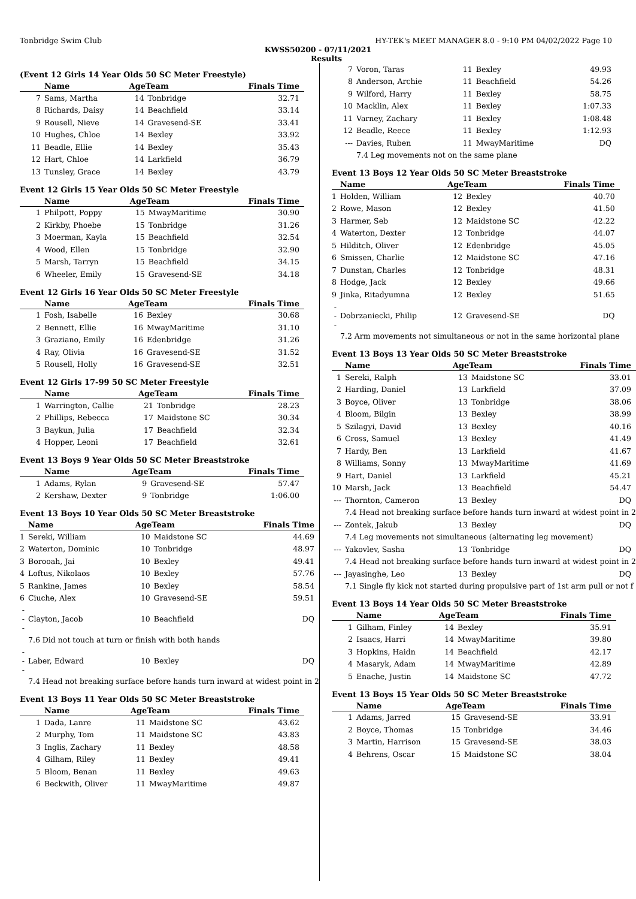Tonbridge Swim Club HY-TEK's MEET MANAGER 8.0 - 9:10 PM 04/02/2022 Page 10
KWSS50200 - 07/11/2021
Results
(Event 12 Girls 14 Year Olds 50 SC Meter Freestyle)
| | Name | AgeTeam | | Finals Time |
| --- | --- | --- | --- | --- |
| 7 | Sams, Martha | 14 | Tonbridge | 32.71 |
| 8 | Richards, Daisy | 14 | Beachfield | 33.14 |
| 9 | Rousell, Nieve | 14 | Gravesend-SE | 33.41 |
| 10 | Hughes, Chloe | 14 | Bexley | 33.92 |
| 11 | Beadle, Ellie | 14 | Bexley | 35.43 |
| 12 | Hart, Chloe | 14 | Larkfield | 36.79 |
| 13 | Tunsley, Grace | 14 | Bexley | 43.79 |
Event 12 Girls 15 Year Olds 50 SC Meter Freestyle
| | Name | AgeTeam | | Finals Time |
| --- | --- | --- | --- | --- |
| 1 | Philpott, Poppy | 15 | MwayMaritime | 30.90 |
| 2 | Kirkby, Phoebe | 15 | Tonbridge | 31.26 |
| 3 | Moerman, Kayla | 15 | Beachfield | 32.54 |
| 4 | Wood, Ellen | 15 | Tonbridge | 32.90 |
| 5 | Marsh, Tarryn | 15 | Beachfield | 34.15 |
| 6 | Wheeler, Emily | 15 | Gravesend-SE | 34.18 |
Event 12 Girls 16 Year Olds 50 SC Meter Freestyle
| | Name | AgeTeam | | Finals Time |
| --- | --- | --- | --- | --- |
| 1 | Fosh, Isabelle | 16 | Bexley | 30.68 |
| 2 | Bennett, Ellie | 16 | MwayMaritime | 31.10 |
| 3 | Graziano, Emily | 16 | Edenbridge | 31.26 |
| 4 | Ray, Olivia | 16 | Gravesend-SE | 31.52 |
| 5 | Rousell, Holly | 16 | Gravesend-SE | 32.51 |
Event 12 Girls 17-99 50 SC Meter Freestyle
| | Name | AgeTeam | | Finals Time |
| --- | --- | --- | --- | --- |
| 1 | Warrington, Callie | 21 | Tonbridge | 28.23 |
| 2 | Phillips, Rebecca | 17 | Maidstone SC | 30.34 |
| 3 | Baykun, Julia | 17 | Beachfield | 32.34 |
| 4 | Hopper, Leoni | 17 | Beachfield | 32.61 |
Event 13 Boys 9 Year Olds 50 SC Meter Breaststroke
| | Name | AgeTeam | | Finals Time |
| --- | --- | --- | --- | --- |
| 1 | Adams, Rylan | 9 | Gravesend-SE | 57.47 |
| 2 | Kershaw, Dexter | 9 | Tonbridge | 1:06.00 |
Event 13 Boys 10 Year Olds 50 SC Meter Breaststroke
| | Name | AgeTeam | | Finals Time |
| --- | --- | --- | --- | --- |
| 1 | Sereki, William | 10 | Maidstone SC | 44.69 |
| 2 | Waterton, Dominic | 10 | Tonbridge | 48.97 |
| 3 | Borooah, Jai | 10 | Bexley | 49.41 |
| 4 | Loftus, Nikolaos | 10 | Bexley | 57.76 |
| 5 | Rankine, James | 10 | Bexley | 58.54 |
| 6 | Ciuche, Alex | 10 | Gravesend-SE | 59.51 |
| --- | Clayton, Jacob | 10 | Beachfield | DQ |
| | 7.6 Did not touch at turn or finish with both hands | | | |
| --- | Laber, Edward | 10 | Bexley | DQ |
| | 7.4 Head not breaking surface before hands turn inward at widest point in 2 | | | |
Event 13 Boys 11 Year Olds 50 SC Meter Breaststroke
| | Name | AgeTeam | | Finals Time |
| --- | --- | --- | --- | --- |
| 1 | Dada, Lanre | 11 | Maidstone SC | 43.62 |
| 2 | Murphy, Tom | 11 | Maidstone SC | 43.83 |
| 3 | Inglis, Zachary | 11 | Bexley | 48.58 |
| 4 | Gilham, Riley | 11 | Bexley | 49.41 |
| 5 | Bloom, Benan | 11 | Bexley | 49.63 |
| 6 | Beckwith, Oliver | 11 | MwayMaritime | 49.87 |
| 7 | Voron, Taras | 11 | Bexley | 49.93 |
| 8 | Anderson, Archie | 11 | Beachfield | 54.26 |
| 9 | Wilford, Harry | 11 | Bexley | 58.75 |
| 10 | Macklin, Alex | 11 | Bexley | 1:07.33 |
| 11 | Varney, Zachary | 11 | Bexley | 1:08.48 |
| 12 | Beadle, Reece | 11 | Bexley | 1:12.93 |
| --- | Davies, Ruben | 11 | MwayMaritime | DQ |
| | 7.4 Leg movements not on the same plane | | | |
Event 13 Boys 12 Year Olds 50 SC Meter Breaststroke
| | Name | AgeTeam | | Finals Time |
| --- | --- | --- | --- | --- |
| 1 | Holden, William | 12 | Bexley | 40.70 |
| 2 | Rowe, Mason | 12 | Bexley | 41.50 |
| 3 | Harmer, Seb | 12 | Maidstone SC | 42.22 |
| 4 | Waterton, Dexter | 12 | Tonbridge | 44.07 |
| 5 | Hilditch, Oliver | 12 | Edenbridge | 45.05 |
| 6 | Smissen, Charlie | 12 | Maidstone SC | 47.16 |
| 7 | Dunstan, Charles | 12 | Tonbridge | 48.31 |
| 8 | Hodge, Jack | 12 | Bexley | 49.66 |
| 9 | Jinka, Ritadyumna | 12 | Bexley | 51.65 |
| --- | Dobrzaniecki, Philip | 12 | Gravesend-SE | DQ |
| | 7.2 Arm movements not simultaneous or not in the same horizontal plane | | | |
Event 13 Boys 13 Year Olds 50 SC Meter Breaststroke
| | Name | AgeTeam | | Finals Time |
| --- | --- | --- | --- | --- |
| 1 | Sereki, Ralph | 13 | Maidstone SC | 33.01 |
| 2 | Harding, Daniel | 13 | Larkfield | 37.09 |
| 3 | Boyce, Oliver | 13 | Tonbridge | 38.06 |
| 4 | Bloom, Bilgin | 13 | Bexley | 38.99 |
| 5 | Szilagyi, David | 13 | Bexley | 40.16 |
| 6 | Cross, Samuel | 13 | Bexley | 41.49 |
| 7 | Hardy, Ben | 13 | Larkfield | 41.67 |
| 8 | Williams, Sonny | 13 | MwayMaritime | 41.69 |
| 9 | Hart, Daniel | 13 | Larkfield | 45.21 |
| 10 | Marsh, Jack | 13 | Beachfield | 54.47 |
| --- | Thornton, Cameron | 13 | Bexley | DQ |
| | 7.4 Head not breaking surface before hands turn inward at widest point in 2 | | | |
| --- | Zontek, Jakub | 13 | Bexley | DQ |
| | 7.4 Leg movements not simultaneous (alternating leg movement) | | | |
| --- | Yakovlev, Sasha | 13 | Tonbridge | DQ |
| | 7.4 Head not breaking surface before hands turn inward at widest point in 2 | | | |
| --- | Jayasinghe, Leo | 13 | Bexley | DQ |
| | 7.1 Single fly kick not started during propulsive part of 1st arm pull or not f | | | |
Event 13 Boys 14 Year Olds 50 SC Meter Breaststroke
| | Name | AgeTeam | | Finals Time |
| --- | --- | --- | --- | --- |
| 1 | Gilham, Finley | 14 | Bexley | 35.91 |
| 2 | Isaacs, Harri | 14 | MwayMaritime | 39.80 |
| 3 | Hopkins, Haidn | 14 | Beachfield | 42.17 |
| 4 | Masaryk, Adam | 14 | MwayMaritime | 42.89 |
| 5 | Enache, Justin | 14 | Maidstone SC | 47.72 |
Event 13 Boys 15 Year Olds 50 SC Meter Breaststroke
| | Name | AgeTeam | | Finals Time |
| --- | --- | --- | --- | --- |
| 1 | Adams, Jarred | 15 | Gravesend-SE | 33.91 |
| 2 | Boyce, Thomas | 15 | Tonbridge | 34.46 |
| 3 | Martin, Harrison | 15 | Gravesend-SE | 38.03 |
| 4 | Behrens, Oscar | 15 | Maidstone SC | 38.04 |